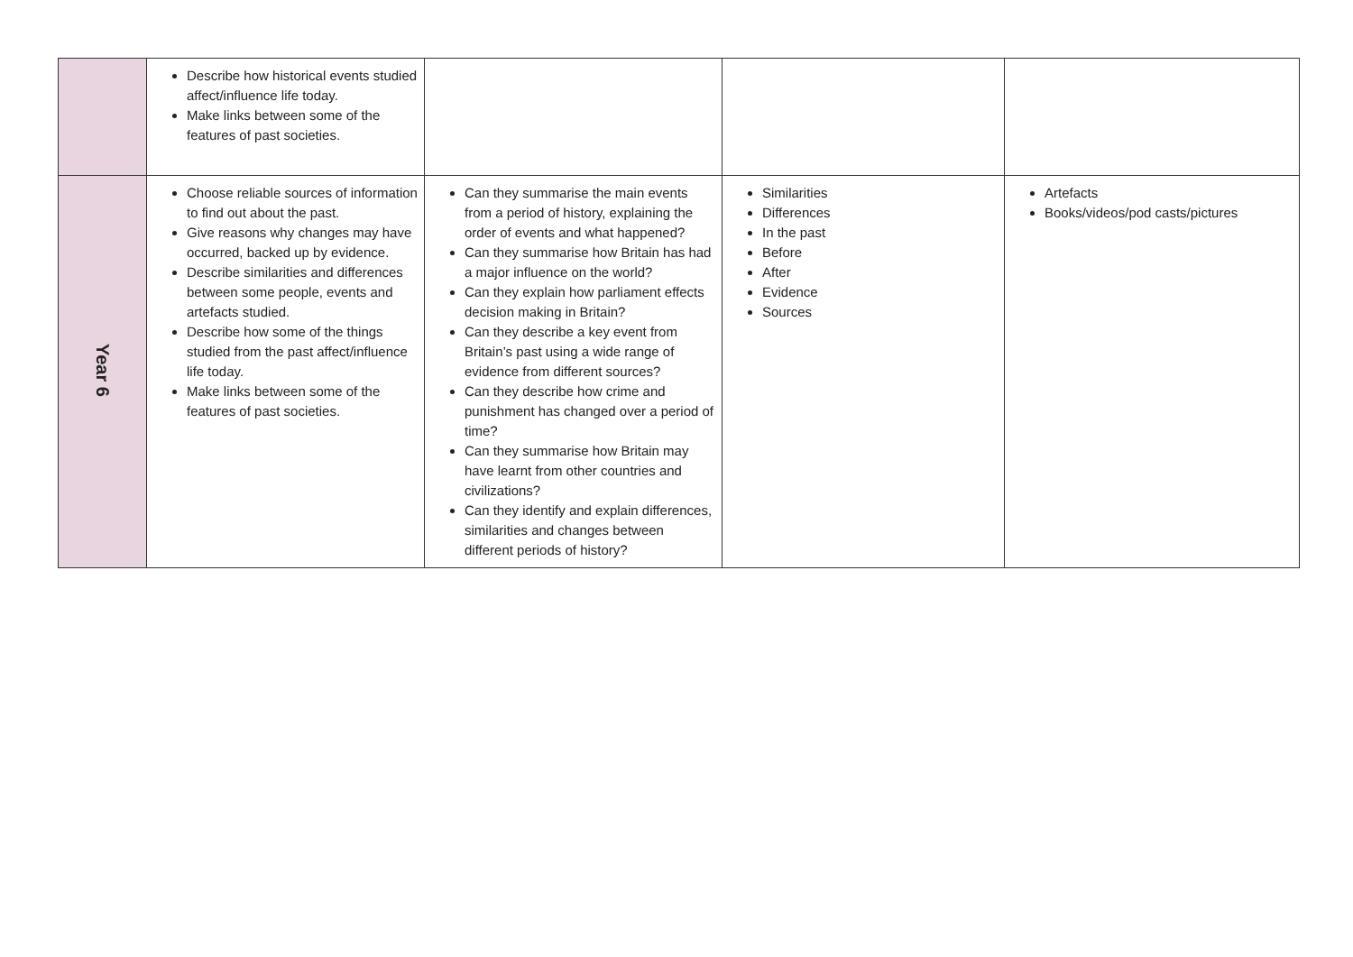| | Describe how historical events studied affect/influence life today. Make links between some of the features of past societies. | | | |
| Year 6 | Choose reliable sources of information to find out about the past. Give reasons why changes may have occurred, backed up by evidence. Describe similarities and differences between some people, events and artefacts studied. Describe how some of the things studied from the past affect/influence life today. Make links between some of the features of past societies. | Can they summarise the main events from a period of history, explaining the order of events and what happened? Can they summarise how Britain has had a major influence on the world? Can they explain how parliament effects decision making in Britain? Can they describe a key event from Britain’s past using a wide range of evidence from different sources? Can they describe how crime and punishment has changed over a period of time? Can they summarise how Britain may have learnt from other countries and civilizations? Can they identify and explain differences, similarities and changes between different periods of history? | Similarities Differences In the past Before After Evidence Sources | Artefacts Books/videos/pod casts/pictures |